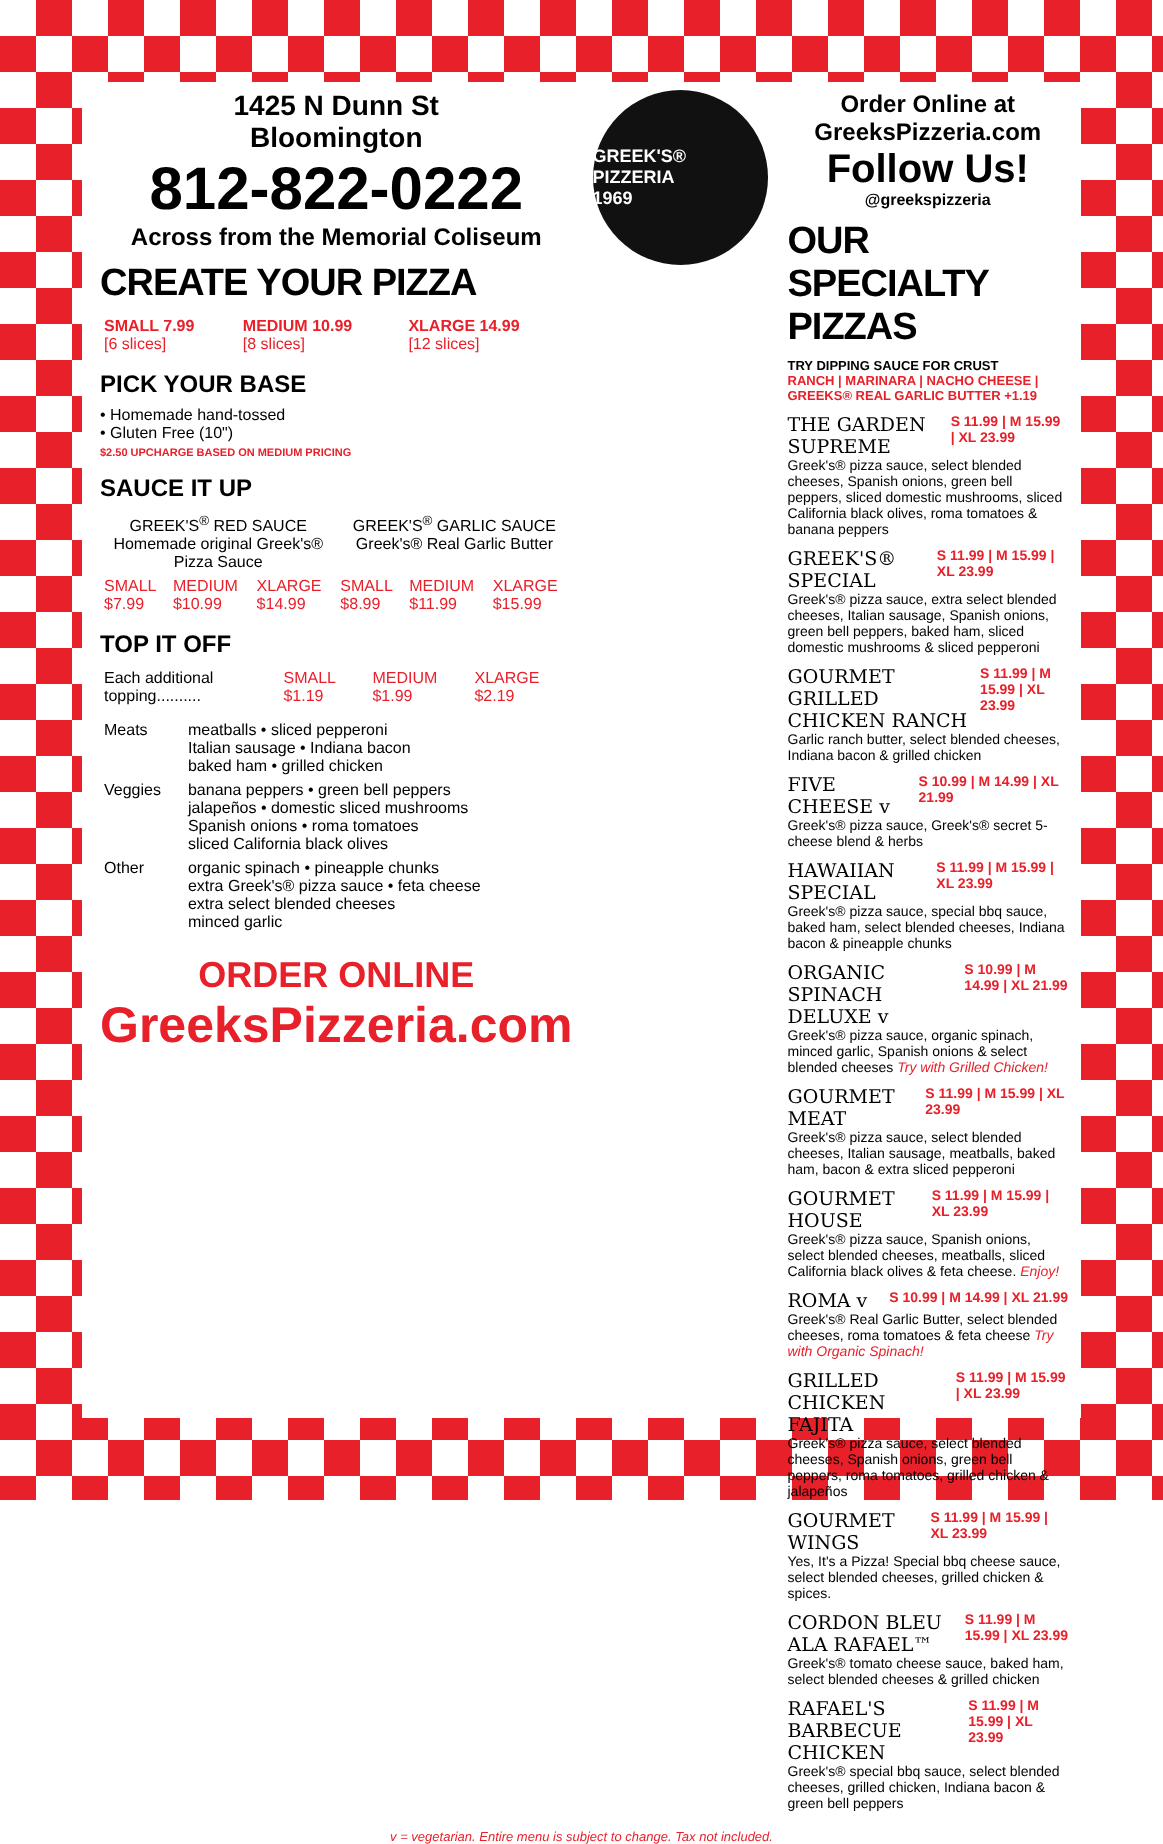1425 N Dunn St
Bloomington
812-822-0222
Across from the Memorial Coliseum
CREATE YOUR PIZZA
| SMALL 7.99 [6 slices] | MEDIUM 10.99 [8 slices] | XLARGE 14.99 [12 slices] |
PICK YOUR BASE
• Homemade hand-tossed
• Gluten Free (10")
$2.50 UPCHARGE BASED ON MEDIUM PRICING
SAUCE IT UP
| GREEK'S<sup>®</sup> RED SAUCE Homemade original Greek's® Pizza Sauce | | | GREEK'S<sup>®</sup> GARLIC SAUCE Greek's® Real Garlic Butter | | |
| SMALL $7.99 | MEDIUM $10.99 | XLARGE $14.99 | SMALL $8.99 | MEDIUM $11.99 | XLARGE $15.99 |
TOP IT OFF
| Each additional topping.......... | SMALL $1.19 | MEDIUM $1.99 | XLARGE $2.19 |
| Meats | meatballs • sliced pepperoni Italian sausage • Indiana bacon baked ham • grilled chicken |
| Veggies | banana peppers • green bell peppers jalapeños • domestic sliced mushrooms Spanish onions • roma tomatoes sliced California black olives |
| Other | organic spinach • pineapple chunks extra Greek's® pizza sauce • feta cheese extra select blended cheeses minced garlic |
ORDER ONLINE
GreeksPizzeria.com
GREEK'S® PIZZERIA
1969
Order Online at GreeksPizzeria.com
Follow Us!
@greekspizzeria
OUR SPECIALTY PIZZAS
TRY DIPPING SAUCE FOR CRUST
RANCH | MARINARA | NACHO CHEESE | GREEKS® REAL GARLIC BUTTER +1.19
THE GARDEN SUPREME S 11.99 | M 15.99 | XL 23.99
Greek's® pizza sauce, select blended cheeses, Spanish onions, green bell peppers, sliced domestic mushrooms, sliced California black olives, roma tomatoes & banana peppers
GREEK'S® SPECIAL S 11.99 | M 15.99 | XL 23.99
Greek's® pizza sauce, extra select blended cheeses, Italian sausage, Spanish onions, green bell peppers, baked ham, sliced domestic mushrooms & sliced pepperoni
GOURMET GRILLED CHICKEN RANCH S 11.99 | M 15.99 | XL 23.99
Garlic ranch butter, select blended cheeses, Indiana bacon & grilled chicken
FIVE CHEESE v S 10.99 | M 14.99 | XL 21.99
Greek's® pizza sauce, Greek's® secret 5-cheese blend & herbs
HAWAIIAN SPECIAL S 11.99 | M 15.99 | XL 23.99
Greek's® pizza sauce, special bbq sauce, baked ham, select blended cheeses, Indiana bacon & pineapple chunks
ORGANIC SPINACH DELUXE v S 10.99 | M 14.99 | XL 21.99
Greek's® pizza sauce, organic spinach, minced garlic, Spanish onions & select blended cheeses Try with Grilled Chicken!
GOURMET MEAT S 11.99 | M 15.99 | XL 23.99
Greek's® pizza sauce, select blended cheeses, Italian sausage, meatballs, baked ham, bacon & extra sliced pepperoni
GOURMET HOUSE S 11.99 | M 15.99 | XL 23.99
Greek's® pizza sauce, Spanish onions, select blended cheeses, meatballs, sliced California black olives & feta cheese. Enjoy!
ROMA v S 10.99 | M 14.99 | XL 21.99
Greek's® Real Garlic Butter, select blended cheeses, roma tomatoes & feta cheese Try with Organic Spinach!
GRILLED CHICKEN FAJITA S 11.99 | M 15.99 | XL 23.99
Greek's® pizza sauce, select blended cheeses, Spanish onions, green bell peppers, roma tomatoes, grilled chicken & jalapeños
GOURMET WINGS S 11.99 | M 15.99 | XL 23.99
Yes, It's a Pizza! Special bbq cheese sauce, select blended cheeses, grilled chicken & spices.
CORDON BLEU ALA RAFAEL™ S 11.99 | M 15.99 | XL 23.99
Greek's® tomato cheese sauce, baked ham, select blended cheeses & grilled chicken
RAFAEL'S BARBECUE CHICKEN S 11.99 | M 15.99 | XL 23.99
Greek's® special bbq sauce, select blended cheeses, grilled chicken, Indiana bacon & green bell peppers
v = vegetarian. Entire menu is subject to change. Tax not included.